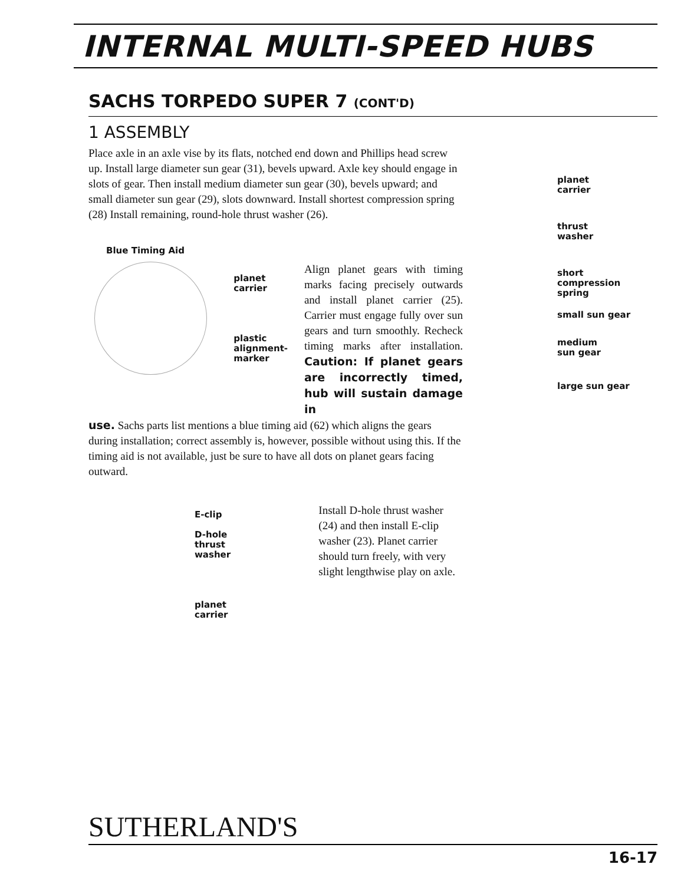INTERNAL MULTI-SPEED HUBS
SACHS TORPEDO SUPER 7 (CONT'D)
1 ASSEMBLY
Place axle in an axle vise by its flats, notched end down and Phillips head screw up. Install large diameter sun gear (31), bevels upward. Axle key should engage in slots of gear. Then install medium diameter sun gear (30), bevels upward; and small diameter sun gear (29), slots downward. Install shortest compression spring (28) Install remaining, round-hole thrust washer (26).
Blue Timing Aid
planet
carrier
plastic
alignment-
marker
Align planet gears with timing marks facing precisely outwards and install planet carrier (25). Carrier must engage fully over sun gears and turn smoothly. Recheck timing marks after installation. Caution: If planet gears are incorrectly timed, hub will sustain damage in
use. Sachs parts list mentions a blue timing aid (62) which aligns the gears during installation; correct assembly is, however, possible without using this. If the timing aid is not available, just be sure to have all dots on planet gears facing outward.
E-clip
D-hole
thrust
washer
planet
carrier
Install D-hole thrust washer (24) and then install E-clip washer (23). Planet carrier should turn freely, with very slight lengthwise play on axle.
planet
carrier
thrust
washer
short
compression
spring
small sun gear
medium
sun gear
large sun gear
SUTHERLAND'S
16-17